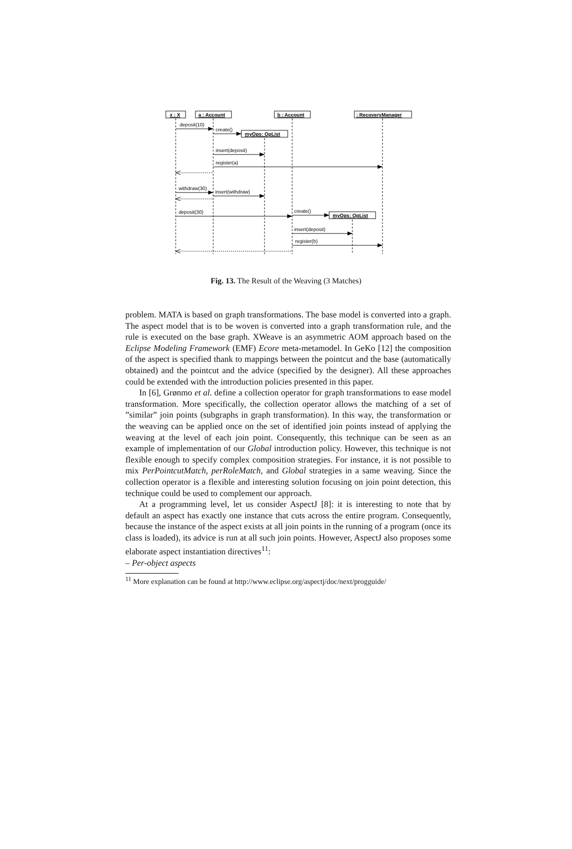x : X
a : Account
b : Account
: RecoveryManager
myOps: OpList
myOps: OpList
deposit(10)
create()
insert(deposit)
register(a)
withdraw(30)
insert(withdraw)
deposit(30)
create()
insert(deposit)
register(b)
Fig. 13. The Result of the Weaving (3 Matches)
problem. MATA is based on graph transformations. The base model is converted into a graph. The aspect model that is to be woven is converted into a graph transformation rule, and the rule is executed on the base graph. XWeave is an asymmetric AOM approach based on the Eclipse Modeling Framework (EMF) Ecore meta-metamodel. In GeKo [12] the composition of the aspect is specified thank to mappings between the pointcut and the base (automatically obtained) and the pointcut and the advice (specified by the designer). All these approaches could be extended with the introduction policies presented in this paper.
In [6], Grønmo et al. define a collection operator for graph transformations to ease model transformation. More specifically, the collection operator allows the matching of a set of ”similar” join points (subgraphs in graph transformation). In this way, the transformation or the weaving can be applied once on the set of identified join points instead of applying the weaving at the level of each join point. Consequently, this technique can be seen as an example of implementation of our Global introduction policy. However, this technique is not flexible enough to specify complex composition strategies. For instance, it is not possible to mix PerPointcutMatch, perRoleMatch, and Global strategies in a same weaving. Since the collection operator is a flexible and interesting solution focusing on join point detection, this technique could be used to complement our approach.
At a programming level, let us consider AspectJ [8]: it is interesting to note that by default an aspect has exactly one instance that cuts across the entire program. Consequently, because the instance of the aspect exists at all join points in the running of a program (once its class is loaded), its advice is run at all such join points. However, AspectJ also proposes some elaborate aspect instantiation directives<sup>11</sup>:
– Per-object aspects
<sup>11</sup> More explanation can be found at http://www.eclipse.org/aspectj/doc/next/progguide/